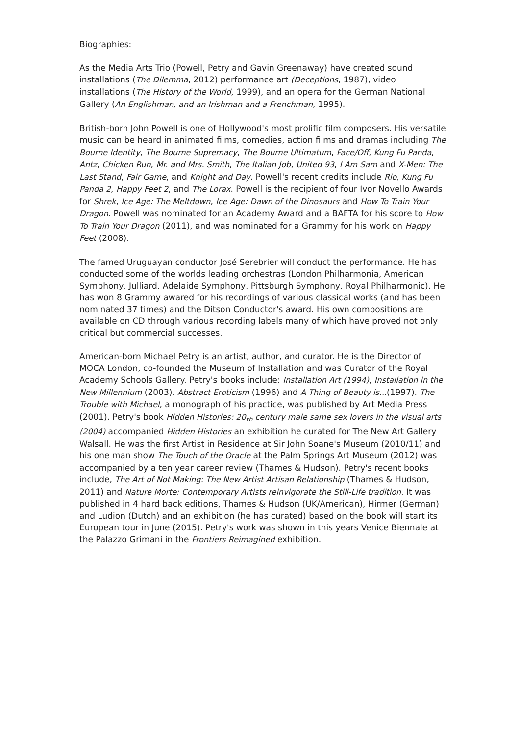Biographies:
As the Media Arts Trio (Powell, Petry and Gavin Greenaway) have created sound installations (The Dilemma, 2012) performance art (Deceptions, 1987), video installations (The History of the World, 1999), and an opera for the German National Gallery (An Englishman, and an Irishman and a Frenchman, 1995).
British-born John Powell is one of Hollywood's most prolific film composers. His versatile music can be heard in animated films, comedies, action films and dramas including The Bourne Identity, The Bourne Supremacy, The Bourne Ultimatum, Face/Off, Kung Fu Panda, Antz, Chicken Run, Mr. and Mrs. Smith, The Italian Job, United 93, I Am Sam and X-Men: The Last Stand, Fair Game, and Knight and Day. Powell's recent credits include Rio, Kung Fu Panda 2, Happy Feet 2, and The Lorax. Powell is the recipient of four Ivor Novello Awards for Shrek, Ice Age: The Meltdown, Ice Age: Dawn of the Dinosaurs and How To Train Your Dragon. Powell was nominated for an Academy Award and a BAFTA for his score to How To Train Your Dragon (2011), and was nominated for a Grammy for his work on Happy Feet (2008).
The famed Uruguayan conductor José Serebrier will conduct the performance. He has conducted some of the worlds leading orchestras (London Philharmonia, American Symphony, Julliard, Adelaide Symphony, Pittsburgh Symphony, Royal Philharmonic). He has won 8 Grammy awared for his recordings of various classical works (and has been nominated 37 times) and the Ditson Conductor's award. His own compositions are available on CD through various recording labels many of which have proved not only critical but commercial successes.
American-born Michael Petry is an artist, author, and curator. He is the Director of MOCA London, co-founded the Museum of Installation and was Curator of the Royal Academy Schools Gallery. Petry's books include: Installation Art (1994), Installation in the New Millennium (2003), Abstract Eroticism (1996) and A Thing of Beauty is...(1997). The Trouble with Michael, a monograph of his practice, was published by Art Media Press (2001). Petry's book Hidden Histories: 20<sub>th</sub> century male same sex lovers in the visual arts (2004) accompanied Hidden Histories an exhibition he curated for The New Art Gallery Walsall. He was the first Artist in Residence at Sir John Soane's Museum (2010/11) and his one man show The Touch of the Oracle at the Palm Springs Art Museum (2012) was accompanied by a ten year career review (Thames & Hudson). Petry's recent books include, The Art of Not Making: The New Artist Artisan Relationship (Thames & Hudson, 2011) and Nature Morte: Contemporary Artists reinvigorate the Still-Life tradition. It was published in 4 hard back editions, Thames & Hudson (UK/American), Hirmer (German) and Ludion (Dutch) and an exhibition (he has curated) based on the book will start its European tour in June (2015). Petry's work was shown in this years Venice Biennale at the Palazzo Grimani in the Frontiers Reimagined exhibition.